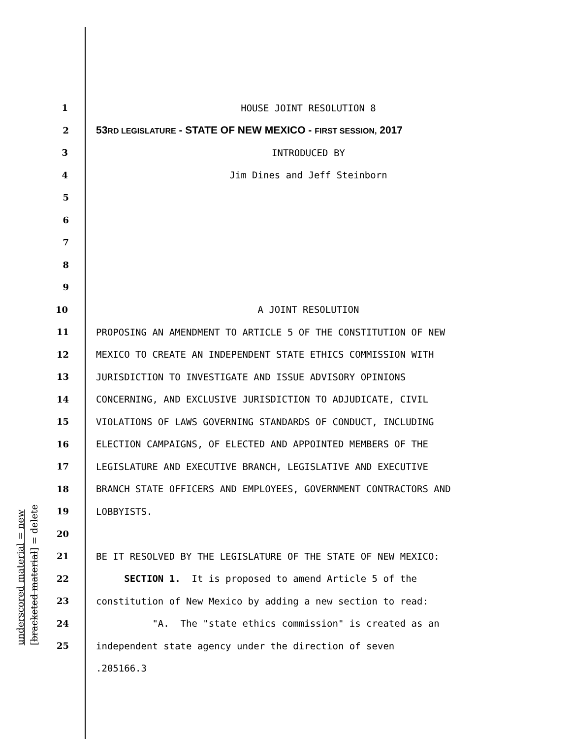underscored material = new [bracketed material] = delete
1
HOUSE JOINT RESOLUTION 8
2
53RD LEGISLATURE - STATE OF NEW MEXICO - FIRST SESSION, 2017
3
INTRODUCED BY
4
Jim Dines and Jeff Steinborn
5
6
7
8
9
10
A JOINT RESOLUTION
11
PROPOSING AN AMENDMENT TO ARTICLE 5 OF THE CONSTITUTION OF NEW
12
MEXICO TO CREATE AN INDEPENDENT STATE ETHICS COMMISSION WITH
13
JURISDICTION TO INVESTIGATE AND ISSUE ADVISORY OPINIONS
14
CONCERNING, AND EXCLUSIVE JURISDICTION TO ADJUDICATE, CIVIL
15
VIOLATIONS OF LAWS GOVERNING STANDARDS OF CONDUCT, INCLUDING
16
ELECTION CAMPAIGNS, OF ELECTED AND APPOINTED MEMBERS OF THE
17
LEGISLATURE AND EXECUTIVE BRANCH, LEGISLATIVE AND EXECUTIVE
18
BRANCH STATE OFFICERS AND EMPLOYEES, GOVERNMENT CONTRACTORS AND
19
LOBBYISTS.
20
21
BE IT RESOLVED BY THE LEGISLATURE OF THE STATE OF NEW MEXICO:
22
SECTION 1. It is proposed to amend Article 5 of the
23
constitution of New Mexico by adding a new section to read:
24
"A. The "state ethics commission" is created as an
25
independent state agency under the direction of seven
.205166.3